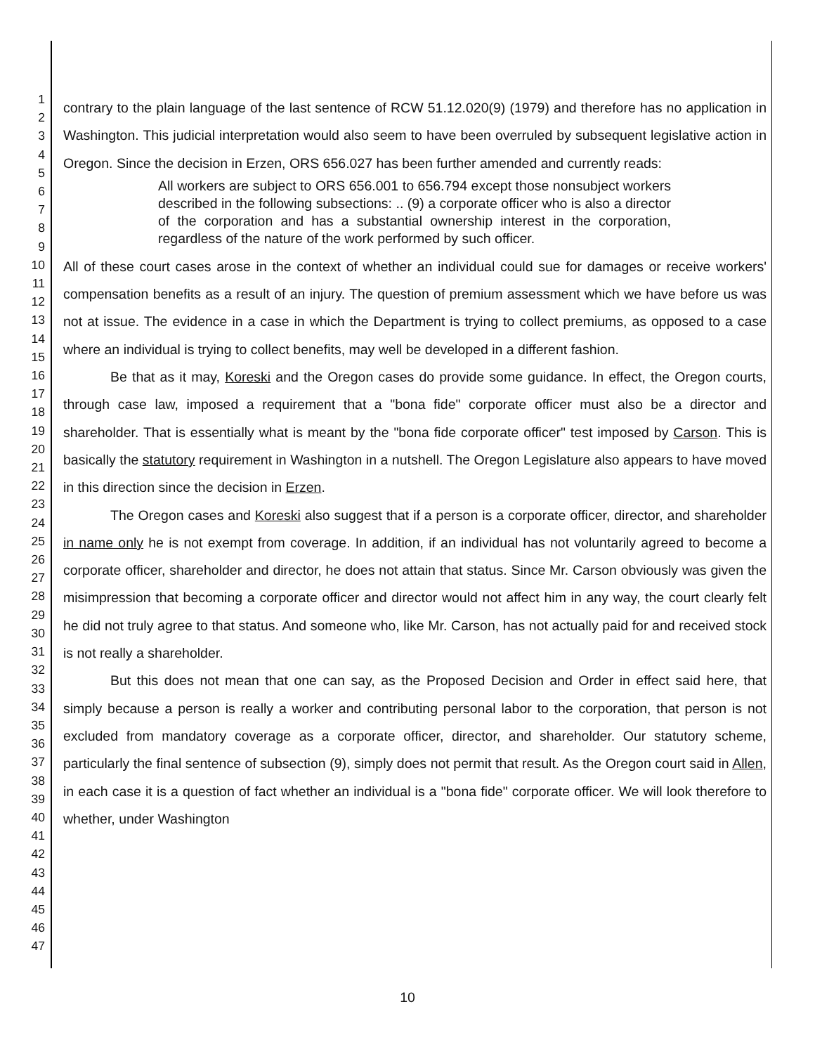1
2
3
4
5
6
7
8
9
10
11
12
13
14
15
16
17
18
19
20
21
22
23
24
25
26
27
28
29
30
31
32
33
34
35
36
37
38
39
40
41
42
43
44
45
46
47
contrary to the plain language of the last sentence of RCW 51.12.020(9) (1979) and therefore has no application in Washington. This judicial interpretation would also seem to have been overruled by subsequent legislative action in Oregon. Since the decision in Erzen, ORS 656.027 has been further amended and currently reads:
All workers are subject to ORS 656.001 to 656.794 except those nonsubject workers described in the following subsections: .. (9) a corporate officer who is also a director of the corporation and has a substantial ownership interest in the corporation, regardless of the nature of the work performed by such officer.
All of these court cases arose in the context of whether an individual could sue for damages or receive workers' compensation benefits as a result of an injury. The question of premium assessment which we have before us was not at issue. The evidence in a case in which the Department is trying to collect premiums, as opposed to a case where an individual is trying to collect benefits, may well be developed in a different fashion.
Be that as it may, Koreski and the Oregon cases do provide some guidance. In effect, the Oregon courts, through case law, imposed a requirement that a "bona fide" corporate officer must also be a director and shareholder. That is essentially what is meant by the "bona fide corporate officer" test imposed by Carson. This is basically the statutory requirement in Washington in a nutshell. The Oregon Legislature also appears to have moved in this direction since the decision in Erzen.
The Oregon cases and Koreski also suggest that if a person is a corporate officer, director, and shareholder in name only he is not exempt from coverage. In addition, if an individual has not voluntarily agreed to become a corporate officer, shareholder and director, he does not attain that status. Since Mr. Carson obviously was given the misimpression that becoming a corporate officer and director would not affect him in any way, the court clearly felt he did not truly agree to that status. And someone who, like Mr. Carson, has not actually paid for and received stock is not really a shareholder.
But this does not mean that one can say, as the Proposed Decision and Order in effect said here, that simply because a person is really a worker and contributing personal labor to the corporation, that person is not excluded from mandatory coverage as a corporate officer, director, and shareholder. Our statutory scheme, particularly the final sentence of subsection (9), simply does not permit that result. As the Oregon court said in Allen, in each case it is a question of fact whether an individual is a "bona fide" corporate officer. We will look therefore to whether, under Washington
10